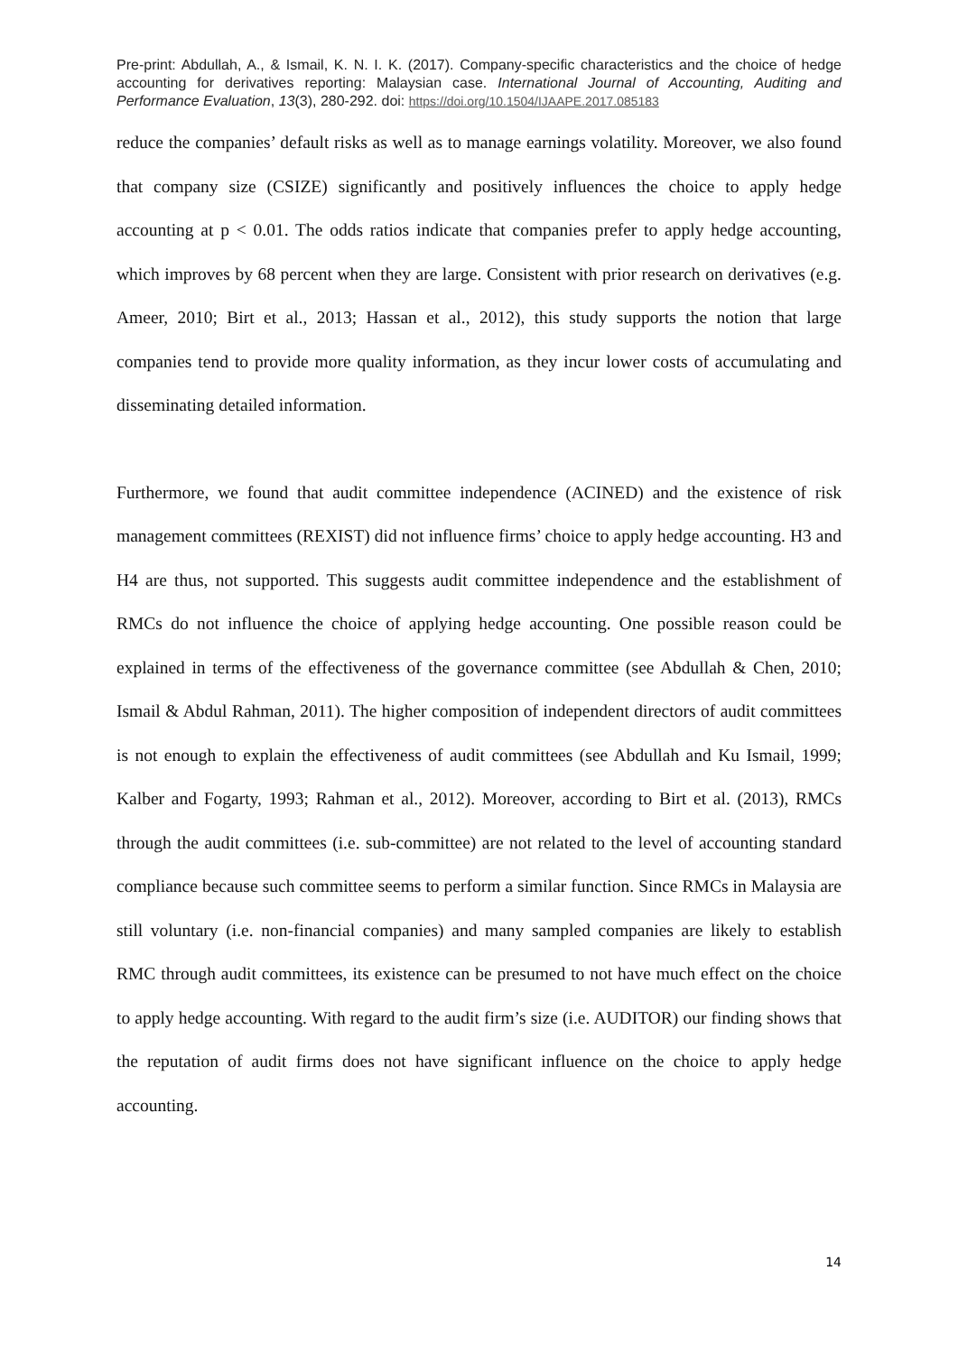Pre-print: Abdullah, A., & Ismail, K. N. I. K. (2017). Company-specific characteristics and the choice of hedge accounting for derivatives reporting: Malaysian case. International Journal of Accounting, Auditing and Performance Evaluation, 13(3), 280-292. doi: https://doi.org/10.1504/IJAAPE.2017.085183
reduce the companies’ default risks as well as to manage earnings volatility. Moreover, we also found that company size (CSIZE) significantly and positively influences the choice to apply hedge accounting at p < 0.01. The odds ratios indicate that companies prefer to apply hedge accounting, which improves by 68 percent when they are large. Consistent with prior research on derivatives (e.g. Ameer, 2010; Birt et al., 2013; Hassan et al., 2012), this study supports the notion that large companies tend to provide more quality information, as they incur lower costs of accumulating and disseminating detailed information.
Furthermore, we found that audit committee independence (ACINED) and the existence of risk management committees (REXIST) did not influence firms’ choice to apply hedge accounting. H3 and H4 are thus, not supported. This suggests audit committee independence and the establishment of RMCs do not influence the choice of applying hedge accounting. One possible reason could be explained in terms of the effectiveness of the governance committee (see Abdullah & Chen, 2010; Ismail & Abdul Rahman, 2011). The higher composition of independent directors of audit committees is not enough to explain the effectiveness of audit committees (see Abdullah and Ku Ismail, 1999; Kalber and Fogarty, 1993; Rahman et al., 2012). Moreover, according to Birt et al. (2013), RMCs through the audit committees (i.e. sub-committee) are not related to the level of accounting standard compliance because such committee seems to perform a similar function. Since RMCs in Malaysia are still voluntary (i.e. non-financial companies) and many sampled companies are likely to establish RMC through audit committees, its existence can be presumed to not have much effect on the choice to apply hedge accounting. With regard to the audit firm’s size (i.e. AUDITOR) our finding shows that the reputation of audit firms does not have significant influence on the choice to apply hedge accounting.
14